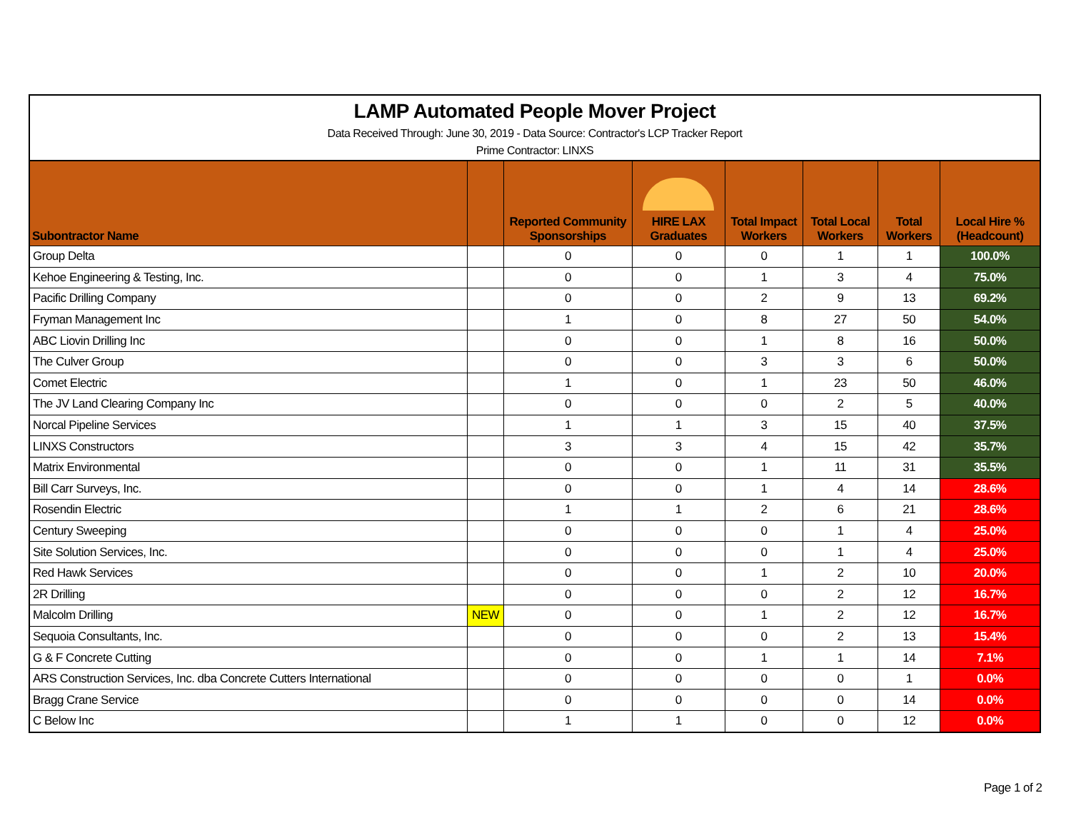LAMP Automated People Mover Project
Data Received Through: June 30, 2019 - Data Source: Contractor's LCP Tracker Report
Prime Contractor: LINXS
| Subontractor Name | | Reported Community Sponsorships | HIRE LAX Graduates | Total Impact Workers | Total Local Workers | Total Workers | Local Hire % (Headcount) |
| --- | --- | --- | --- | --- | --- | --- | --- |
| Group Delta | | 0 | 0 | 0 | 1 | 1 | 100.0% |
| Kehoe Engineering & Testing, Inc. | | 0 | 0 | 1 | 3 | 4 | 75.0% |
| Pacific Drilling Company | | 0 | 0 | 2 | 9 | 13 | 69.2% |
| Fryman Management Inc | | 1 | 0 | 8 | 27 | 50 | 54.0% |
| ABC Liovin Drilling Inc | | 0 | 0 | 1 | 8 | 16 | 50.0% |
| The Culver Group | | 0 | 0 | 3 | 3 | 6 | 50.0% |
| Comet Electric | | 1 | 0 | 1 | 23 | 50 | 46.0% |
| The JV Land Clearing Company Inc | | 0 | 0 | 0 | 2 | 5 | 40.0% |
| Norcal Pipeline Services | | 1 | 1 | 3 | 15 | 40 | 37.5% |
| LINXS Constructors | | 3 | 3 | 4 | 15 | 42 | 35.7% |
| Matrix Environmental | | 0 | 0 | 1 | 11 | 31 | 35.5% |
| Bill Carr Surveys, Inc. | | 0 | 0 | 1 | 4 | 14 | 28.6% |
| Rosendin Electric | | 1 | 1 | 2 | 6 | 21 | 28.6% |
| Century Sweeping | | 0 | 0 | 0 | 1 | 4 | 25.0% |
| Site Solution Services, Inc. | | 0 | 0 | 0 | 1 | 4 | 25.0% |
| Red Hawk Services | | 0 | 0 | 1 | 2 | 10 | 20.0% |
| 2R Drilling | | 0 | 0 | 0 | 2 | 12 | 16.7% |
| Malcolm Drilling | NEW | 0 | 0 | 1 | 2 | 12 | 16.7% |
| Sequoia Consultants, Inc. | | 0 | 0 | 0 | 2 | 13 | 15.4% |
| G & F Concrete Cutting | | 0 | 0 | 1 | 1 | 14 | 7.1% |
| ARS Construction Services, Inc. dba Concrete Cutters International | | 0 | 0 | 0 | 0 | 1 | 0.0% |
| Bragg Crane Service | | 0 | 0 | 0 | 0 | 14 | 0.0% |
| C Below Inc | | 1 | 1 | 0 | 0 | 12 | 0.0% |
Page 1 of 2